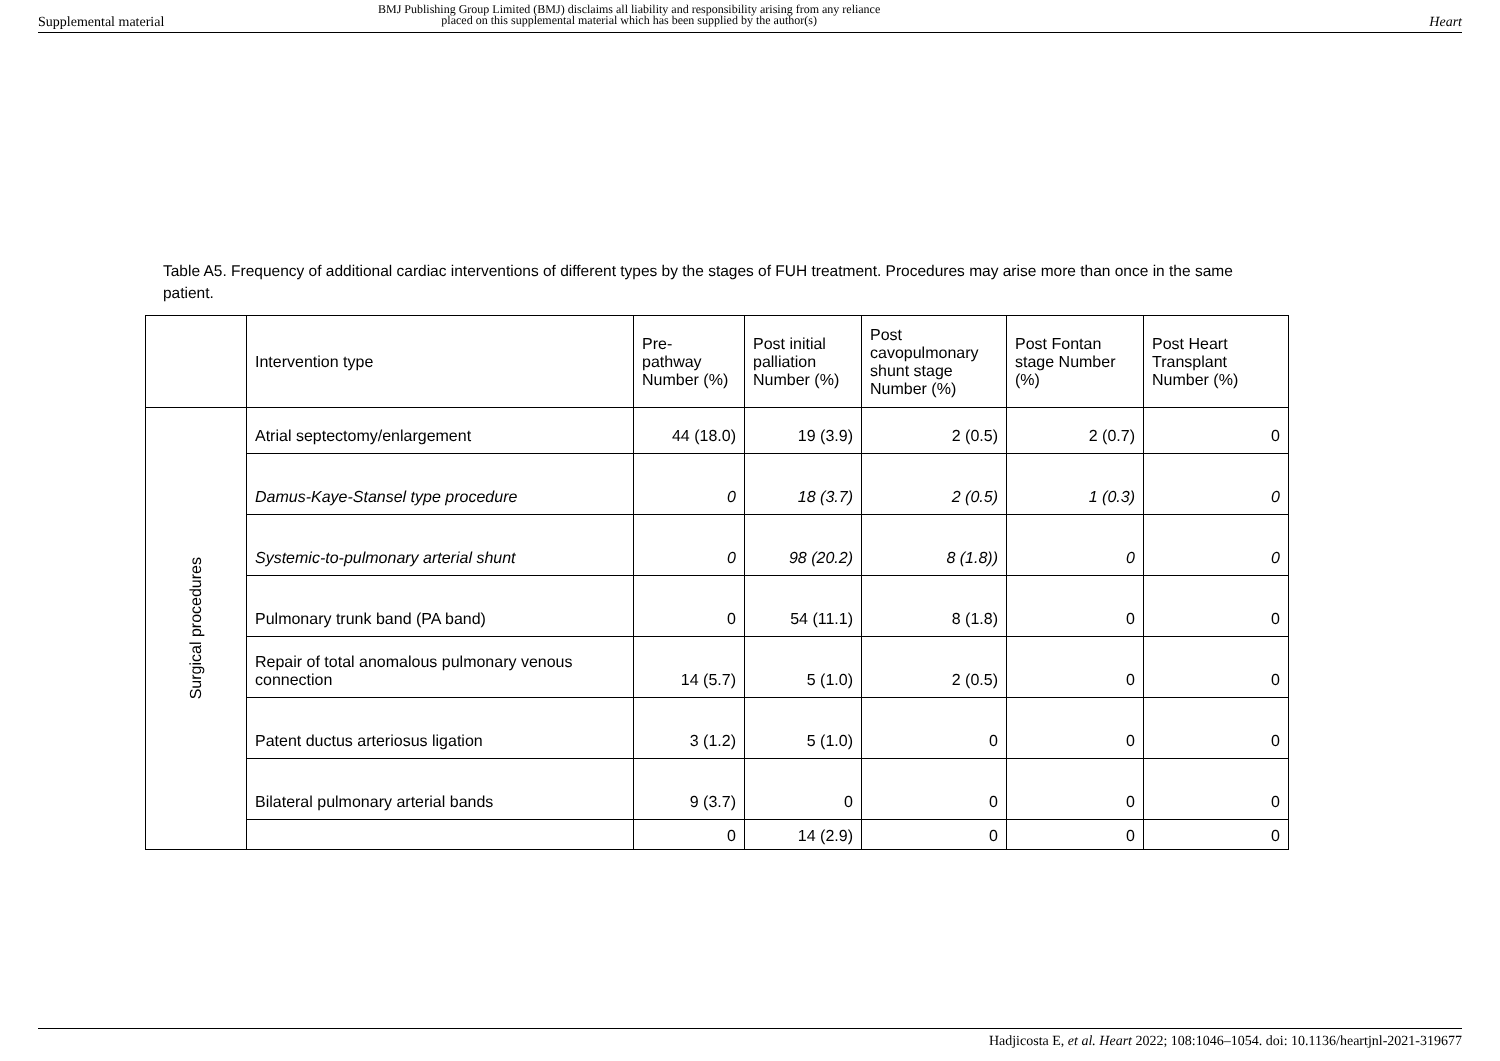Supplemental material
BMJ Publishing Group Limited (BMJ) disclaims all liability and responsibility arising from any reliance
placed on this supplemental material which has been supplied by the author(s) Heart
Table A5. Frequency of additional cardiac interventions of different types by the stages of FUH treatment. Procedures may arise more than once in the same patient.
| | Intervention type | Pre- pathway Number (%) | Post initial palliation Number (%) | Post cavopulmonary shunt stage Number (%) | Post Fontan stage Number (%) | Post Heart Transplant Number (%) |
| --- | --- | --- | --- | --- | --- | --- |
| Surgical procedures | Atrial septectomy/enlargement | 44 (18.0) | 19 (3.9) | 2 (0.5) | 2 (0.7) | 0 |
| | Damus-Kaye-Stansel type procedure | 0 | 18 (3.7) | 2 (0.5) | 1 (0.3) | 0 |
| | Systemic-to-pulmonary arterial shunt | 0 | 98 (20.2) | 8 (1.8)) | 0 | 0 |
| | Pulmonary trunk band (PA band) | 0 | 54 (11.1) | 8 (1.8) | 0 | 0 |
| | Repair of total anomalous pulmonary venous connection | 14 (5.7) | 5 (1.0) | 2 (0.5) | 0 | 0 |
| | Patent ductus arteriosus ligation | 3 (1.2) | 5 (1.0) | 0 | 0 | 0 |
| | Bilateral pulmonary arterial bands | 9 (3.7) | 0 | 0 | 0 | 0 |
| | | 0 | 14 (2.9) | 0 | 0 | 0 |
Hadjicosta E, et al. Heart 2022; 108:1046–1054. doi: 10.1136/heartjnl-2021-319677